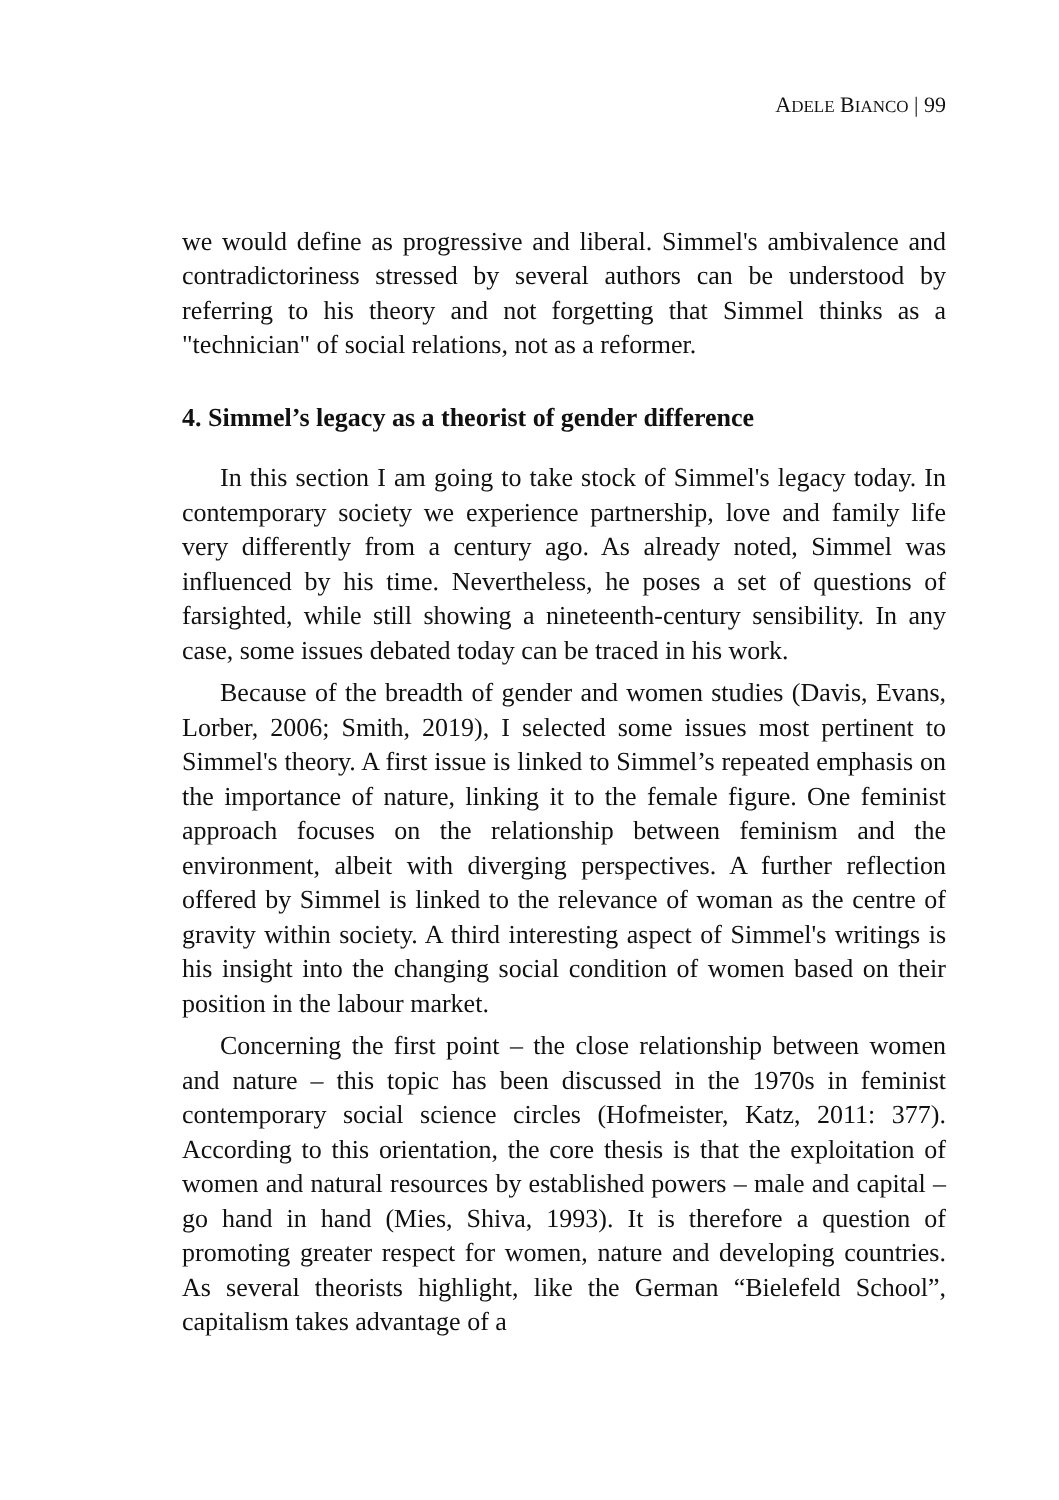ADELE BIANCO | 99
we would define as progressive and liberal. Simmel's ambivalence and contradictoriness stressed by several authors can be understood by referring to his theory and not forgetting that Simmel thinks as a "technician" of social relations, not as a reformer.
4. Simmel’s legacy as a theorist of gender difference
In this section I am going to take stock of Simmel's legacy today. In contemporary society we experience partnership, love and family life very differently from a century ago. As already noted, Simmel was influenced by his time. Nevertheless, he poses a set of questions of farsighted, while still showing a nineteenth-century sensibility. In any case, some issues debated today can be traced in his work.
Because of the breadth of gender and women studies (Davis, Evans, Lorber, 2006; Smith, 2019), I selected some issues most pertinent to Simmel's theory. A first issue is linked to Simmel’s repeated emphasis on the importance of nature, linking it to the female figure. One feminist approach focuses on the relationship between feminism and the environment, albeit with diverging perspectives. A further reflection offered by Simmel is linked to the relevance of woman as the centre of gravity within society. A third interesting aspect of Simmel's writings is his insight into the changing social condition of women based on their position in the labour market.
Concerning the first point – the close relationship between women and nature – this topic has been discussed in the 1970s in feminist contemporary social science circles (Hofmeister, Katz, 2011: 377). According to this orientation, the core thesis is that the exploitation of women and natural resources by established powers – male and capital – go hand in hand (Mies, Shiva, 1993). It is therefore a question of promoting greater respect for women, nature and developing countries. As several theorists highlight, like the German “Bielefeld School”, capitalism takes advantage of a